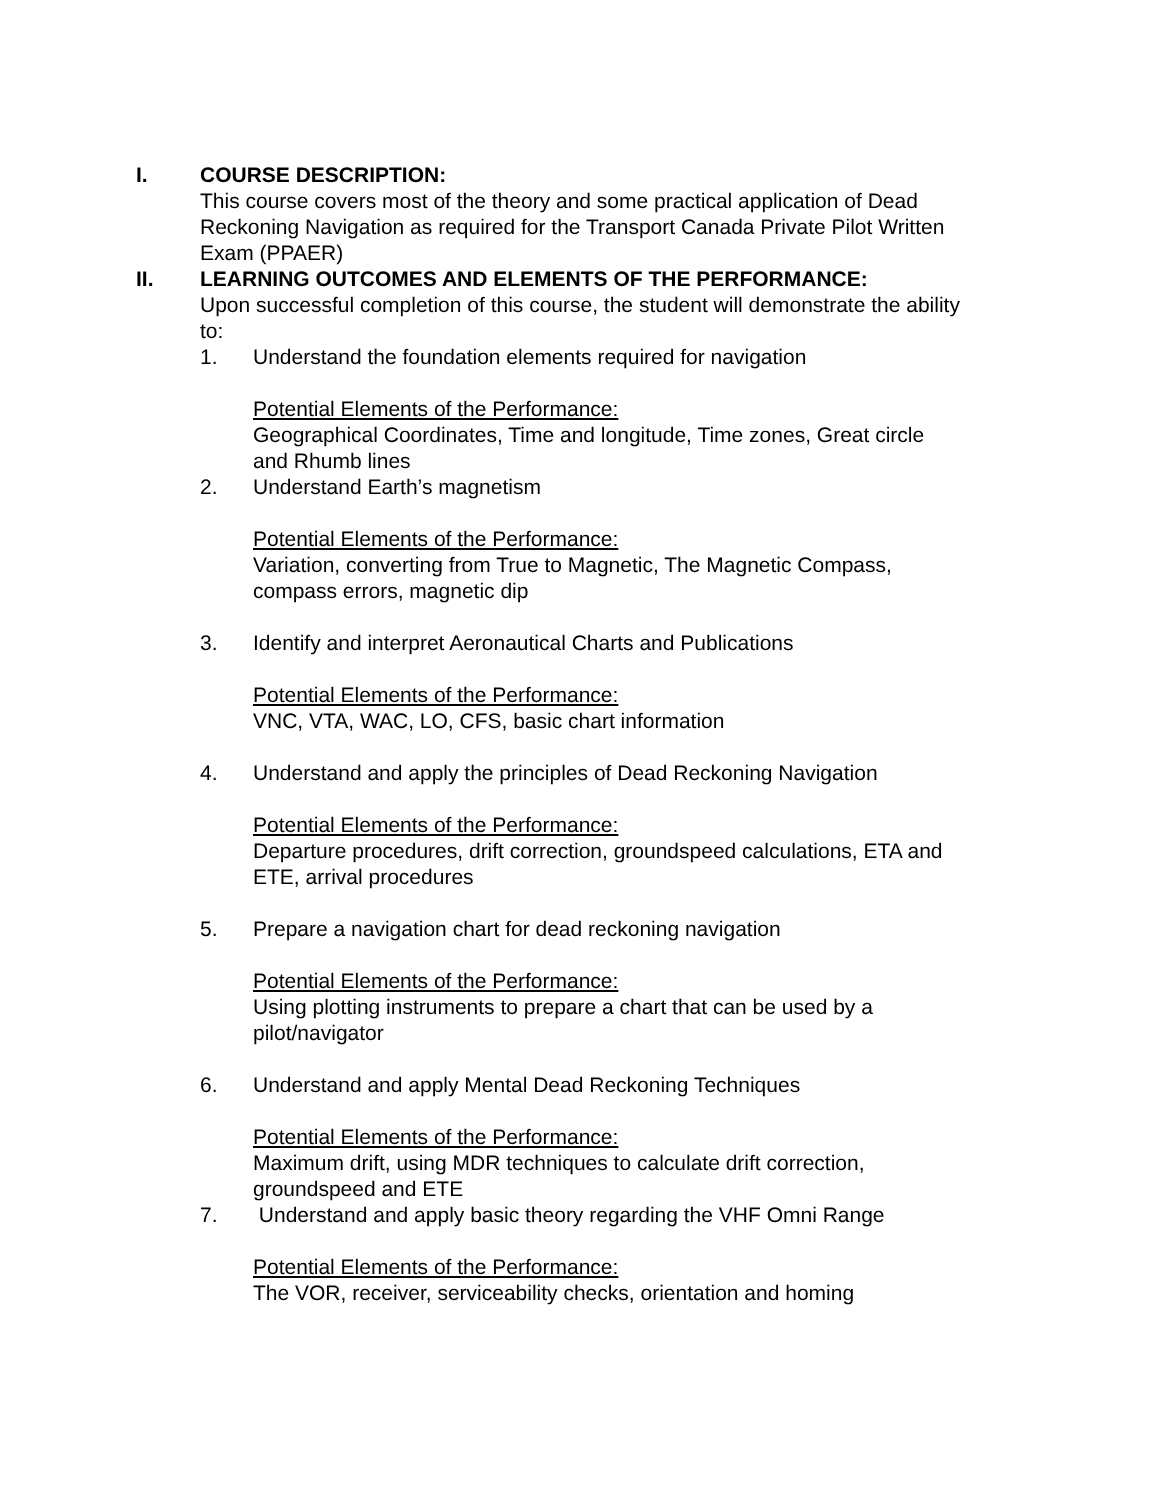I. COURSE DESCRIPTION:
This course covers most of the theory and some practical application of Dead Reckoning Navigation as required for the Transport Canada Private Pilot Written Exam (PPAER)
II. LEARNING OUTCOMES AND ELEMENTS OF THE PERFORMANCE:
Upon successful completion of this course, the student will demonstrate the ability to:
1. Understand the foundation elements required for navigation
Potential Elements of the Performance:
Geographical Coordinates, Time and longitude, Time zones, Great circle and Rhumb lines
2. Understand Earth’s magnetism
Potential Elements of the Performance:
Variation, converting from True to Magnetic, The Magnetic Compass, compass errors, magnetic dip
3. Identify and interpret Aeronautical Charts and Publications
Potential Elements of the Performance:
VNC, VTA, WAC, LO, CFS, basic chart information
4. Understand and apply the principles of Dead Reckoning Navigation
Potential Elements of the Performance:
Departure procedures, drift correction, groundspeed calculations, ETA and ETE, arrival procedures
5. Prepare a navigation chart for dead reckoning navigation
Potential Elements of the Performance:
Using plotting instruments to prepare a chart that can be used by a pilot/navigator
6. Understand and apply Mental Dead Reckoning Techniques
Potential Elements of the Performance:
Maximum drift, using MDR techniques to calculate drift correction, groundspeed and ETE
7. Understand and apply basic theory regarding the VHF Omni Range
Potential Elements of the Performance:
The VOR, receiver, serviceability checks, orientation and homing